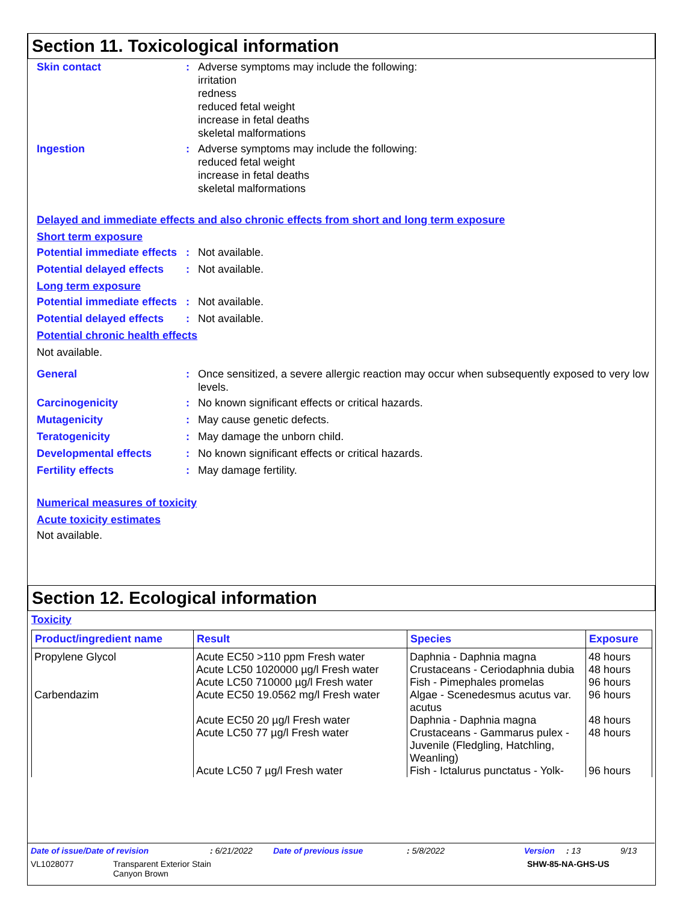Section 11. Toxicological information
Skin contact : Adverse symptoms may include the following:
irritation
redness
reduced fetal weight
increase in fetal deaths
skeletal malformations
Ingestion : Adverse symptoms may include the following:
reduced fetal weight
increase in fetal deaths
skeletal malformations
Delayed and immediate effects and also chronic effects from short and long term exposure
Short term exposure
Potential immediate effects
: Not available.
Potential delayed effects
: Not available.
Long term exposure
Potential immediate effects
: Not available.
Potential delayed effects
: Not available.
Potential chronic health effects
Not available.
General : Once sensitized, a severe allergic reaction may occur when subsequently exposed to very low levels.
Carcinogenicity : No known significant effects or critical hazards.
Mutagenicity : May cause genetic defects.
Teratogenicity : May damage the unborn child.
Developmental effects : No known significant effects or critical hazards.
Fertility effects : May damage fertility.
Numerical measures of toxicity
Acute toxicity estimates
Not available.
Section 12. Ecological information
Toxicity
| Product/ingredient name | Result | Species | Exposure |
| --- | --- | --- | --- |
| Propylene Glycol | Acute EC50 >110 ppm Fresh water | Daphnia - Daphnia magna | 48 hours |
| | Acute LC50 1020000 µg/l Fresh water | Crustaceans - Ceriodaphnia dubia | 48 hours |
| | Acute LC50 710000 µg/l Fresh water | Fish - Pimephales promelas | 96 hours |
| Carbendazim | Acute EC50 19.0562 mg/l Fresh water | Algae - Scenedesmus acutus var. acutus | 96 hours |
| | Acute EC50 20 µg/l Fresh water | Daphnia - Daphnia magna | 48 hours |
| | Acute LC50 77 µg/l Fresh water | Crustaceans - Gammarus pulex - Juvenile (Fledgling, Hatchling, Weanling) | 48 hours |
| | Acute LC50 7 µg/l Fresh water | Fish - Ictalurus punctatus - Yolk- | 96 hours |
Date of issue/Date of revision: 6/21/2022 Date of previous issue: 5/8/2022 Version: 13 9/13
VL1028077 Transparent Exterior Stain
Canyon Brown SHW-85-NA-GHS-US